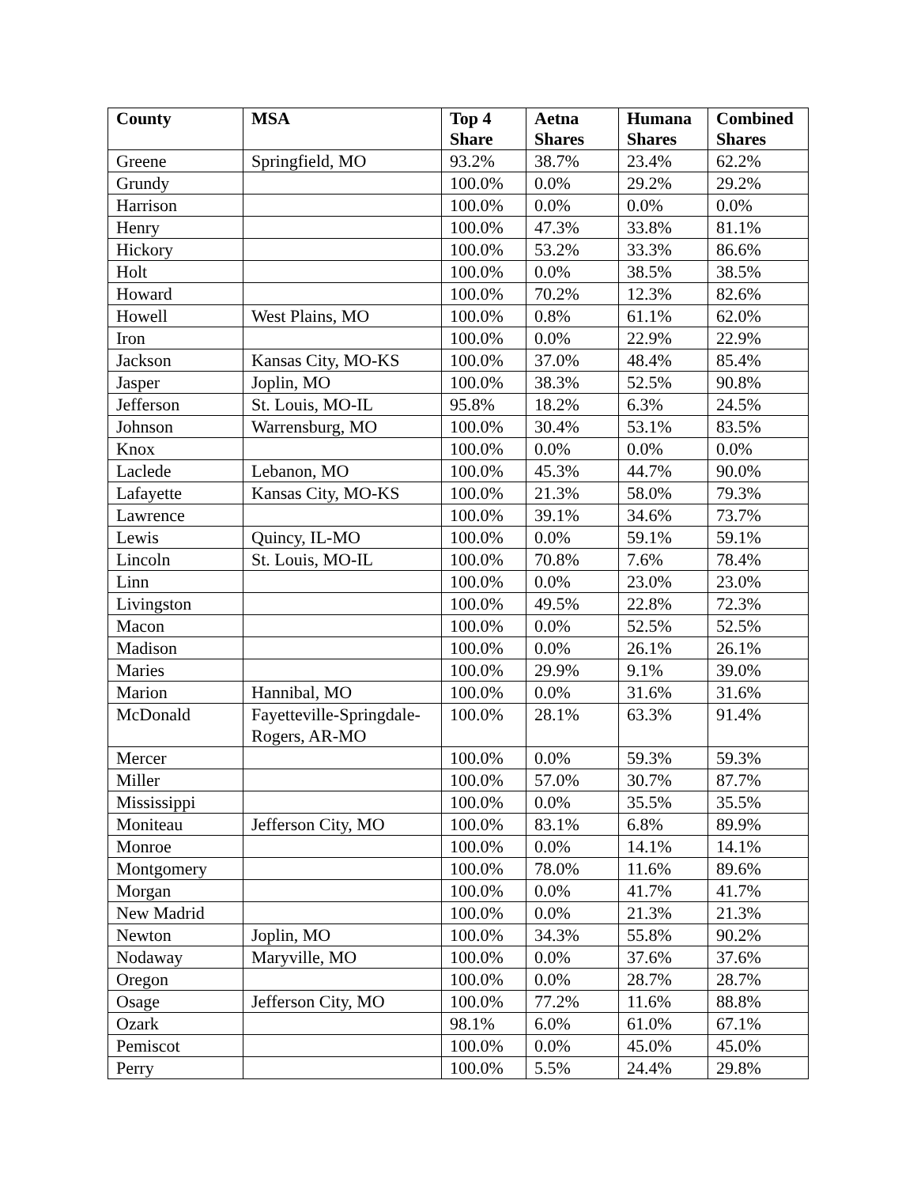| County | MSA | Top 4 Share | Aetna Shares | Humana Shares | Combined Shares |
| --- | --- | --- | --- | --- | --- |
| Greene | Springfield, MO | 93.2% | 38.7% | 23.4% | 62.2% |
| Grundy | | 100.0% | 0.0% | 29.2% | 29.2% |
| Harrison | | 100.0% | 0.0% | 0.0% | 0.0% |
| Henry | | 100.0% | 47.3% | 33.8% | 81.1% |
| Hickory | | 100.0% | 53.2% | 33.3% | 86.6% |
| Holt | | 100.0% | 0.0% | 38.5% | 38.5% |
| Howard | | 100.0% | 70.2% | 12.3% | 82.6% |
| Howell | West Plains, MO | 100.0% | 0.8% | 61.1% | 62.0% |
| Iron | | 100.0% | 0.0% | 22.9% | 22.9% |
| Jackson | Kansas City, MO-KS | 100.0% | 37.0% | 48.4% | 85.4% |
| Jasper | Joplin, MO | 100.0% | 38.3% | 52.5% | 90.8% |
| Jefferson | St. Louis, MO-IL | 95.8% | 18.2% | 6.3% | 24.5% |
| Johnson | Warrensburg, MO | 100.0% | 30.4% | 53.1% | 83.5% |
| Knox | | 100.0% | 0.0% | 0.0% | 0.0% |
| Laclede | Lebanon, MO | 100.0% | 45.3% | 44.7% | 90.0% |
| Lafayette | Kansas City, MO-KS | 100.0% | 21.3% | 58.0% | 79.3% |
| Lawrence | | 100.0% | 39.1% | 34.6% | 73.7% |
| Lewis | Quincy, IL-MO | 100.0% | 0.0% | 59.1% | 59.1% |
| Lincoln | St. Louis, MO-IL | 100.0% | 70.8% | 7.6% | 78.4% |
| Linn | | 100.0% | 0.0% | 23.0% | 23.0% |
| Livingston | | 100.0% | 49.5% | 22.8% | 72.3% |
| Macon | | 100.0% | 0.0% | 52.5% | 52.5% |
| Madison | | 100.0% | 0.0% | 26.1% | 26.1% |
| Maries | | 100.0% | 29.9% | 9.1% | 39.0% |
| Marion | Hannibal, MO | 100.0% | 0.0% | 31.6% | 31.6% |
| McDonald | Fayetteville-Springdale-Rogers, AR-MO | 100.0% | 28.1% | 63.3% | 91.4% |
| Mercer | | 100.0% | 0.0% | 59.3% | 59.3% |
| Miller | | 100.0% | 57.0% | 30.7% | 87.7% |
| Mississippi | | 100.0% | 0.0% | 35.5% | 35.5% |
| Moniteau | Jefferson City, MO | 100.0% | 83.1% | 6.8% | 89.9% |
| Monroe | | 100.0% | 0.0% | 14.1% | 14.1% |
| Montgomery | | 100.0% | 78.0% | 11.6% | 89.6% |
| Morgan | | 100.0% | 0.0% | 41.7% | 41.7% |
| New Madrid | | 100.0% | 0.0% | 21.3% | 21.3% |
| Newton | Joplin, MO | 100.0% | 34.3% | 55.8% | 90.2% |
| Nodaway | Maryville, MO | 100.0% | 0.0% | 37.6% | 37.6% |
| Oregon | | 100.0% | 0.0% | 28.7% | 28.7% |
| Osage | Jefferson City, MO | 100.0% | 77.2% | 11.6% | 88.8% |
| Ozark | | 98.1% | 6.0% | 61.0% | 67.1% |
| Pemiscot | | 100.0% | 0.0% | 45.0% | 45.0% |
| Perry | | 100.0% | 5.5% | 24.4% | 29.8% |